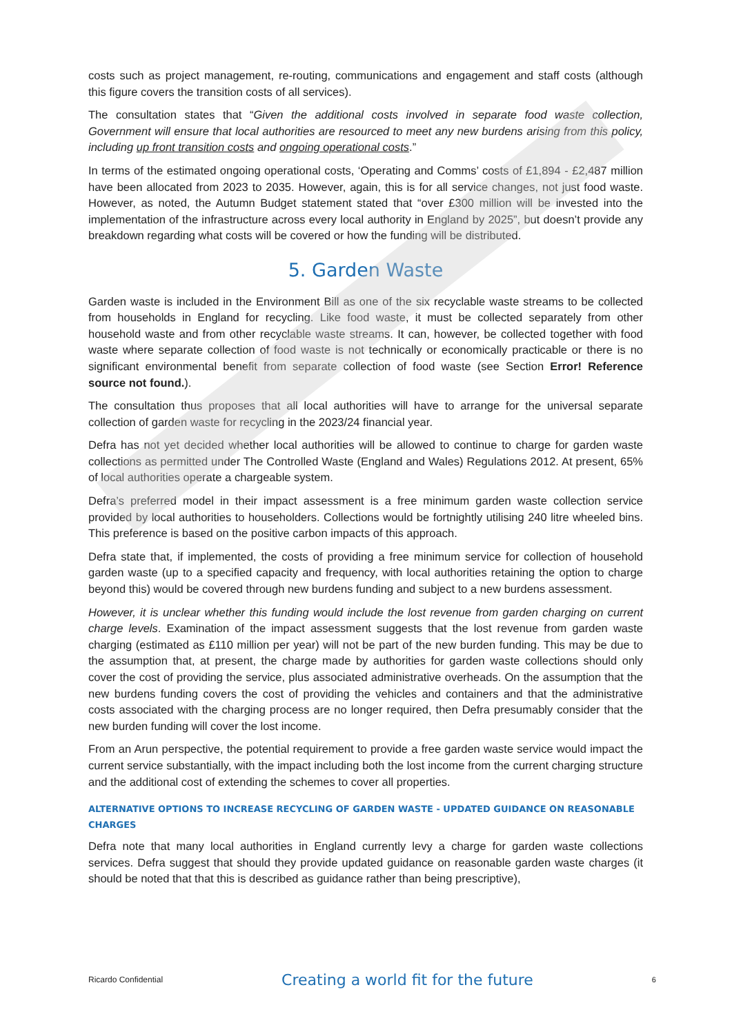costs such as project management, re-routing, communications and engagement and staff costs (although this figure covers the transition costs of all services).
The consultation states that “Given the additional costs involved in separate food waste collection, Government will ensure that local authorities are resourced to meet any new burdens arising from this policy, including up front transition costs and ongoing operational costs.”
In terms of the estimated ongoing operational costs, ‘Operating and Comms’ costs of £1,894 - £2,487 million have been allocated from 2023 to 2035. However, again, this is for all service changes, not just food waste. However, as noted, the Autumn Budget statement stated that “over £300 million will be invested into the implementation of the infrastructure across every local authority in England by 2025”, but doesn’t provide any breakdown regarding what costs will be covered or how the funding will be distributed.
5. Garden Waste
Garden waste is included in the Environment Bill as one of the six recyclable waste streams to be collected from households in England for recycling. Like food waste, it must be collected separately from other household waste and from other recyclable waste streams. It can, however, be collected together with food waste where separate collection of food waste is not technically or economically practicable or there is no significant environmental benefit from separate collection of food waste (see Section Error! Reference source not found.).
The consultation thus proposes that all local authorities will have to arrange for the universal separate collection of garden waste for recycling in the 2023/24 financial year.
Defra has not yet decided whether local authorities will be allowed to continue to charge for garden waste collections as permitted under The Controlled Waste (England and Wales) Regulations 2012. At present, 65% of local authorities operate a chargeable system.
Defra’s preferred model in their impact assessment is a free minimum garden waste collection service provided by local authorities to householders. Collections would be fortnightly utilising 240 litre wheeled bins. This preference is based on the positive carbon impacts of this approach.
Defra state that, if implemented, the costs of providing a free minimum service for collection of household garden waste (up to a specified capacity and frequency, with local authorities retaining the option to charge beyond this) would be covered through new burdens funding and subject to a new burdens assessment.
However, it is unclear whether this funding would include the lost revenue from garden charging on current charge levels. Examination of the impact assessment suggests that the lost revenue from garden waste charging (estimated as £110 million per year) will not be part of the new burden funding. This may be due to the assumption that, at present, the charge made by authorities for garden waste collections should only cover the cost of providing the service, plus associated administrative overheads. On the assumption that the new burdens funding covers the cost of providing the vehicles and containers and that the administrative costs associated with the charging process are no longer required, then Defra presumably consider that the new burden funding will cover the lost income.
From an Arun perspective, the potential requirement to provide a free garden waste service would impact the current service substantially, with the impact including both the lost income from the current charging structure and the additional cost of extending the schemes to cover all properties.
ALTERNATIVE OPTIONS TO INCREASE RECYCLING OF GARDEN WASTE - UPDATED GUIDANCE ON REASONABLE CHARGES
Defra note that many local authorities in England currently levy a charge for garden waste collections services. Defra suggest that should they provide updated guidance on reasonable garden waste charges (it should be noted that that this is described as guidance rather than being prescriptive),
Ricardo Confidential Creating a world fit for the future 6